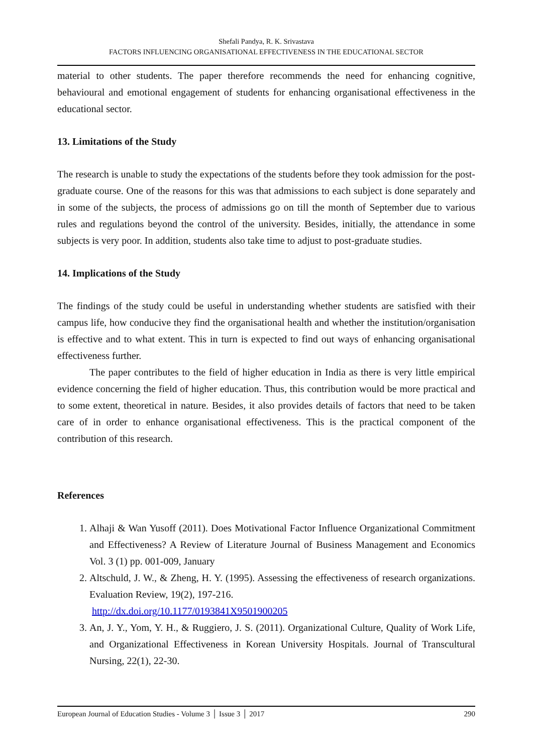Shefali Pandya, R. K. Srivastava
FACTORS INFLUENCING ORGANISATIONAL EFFECTIVENESS IN THE EDUCATIONAL SECTOR
material to other students. The paper therefore recommends the need for enhancing cognitive, behavioural and emotional engagement of students for enhancing organisational effectiveness in the educational sector.
13. Limitations of the Study
The research is unable to study the expectations of the students before they took admission for the post-graduate course. One of the reasons for this was that admissions to each subject is done separately and in some of the subjects, the process of admissions go on till the month of September due to various rules and regulations beyond the control of the university. Besides, initially, the attendance in some subjects is very poor. In addition, students also take time to adjust to post-graduate studies.
14. Implications of the Study
The findings of the study could be useful in understanding whether students are satisfied with their campus life, how conducive they find the organisational health and whether the institution/organisation is effective and to what extent. This in turn is expected to find out ways of enhancing organisational effectiveness further.
The paper contributes to the field of higher education in India as there is very little empirical evidence concerning the field of higher education. Thus, this contribution would be more practical and to some extent, theoretical in nature. Besides, it also provides details of factors that need to be taken care of in order to enhance organisational effectiveness. This is the practical component of the contribution of this research.
References
1. Alhaji & Wan Yusoff (2011). Does Motivational Factor Influence Organizational Commitment and Effectiveness? A Review of Literature Journal of Business Management and Economics Vol. 3 (1) pp. 001-009, January
2. Altschuld, J. W., & Zheng, H. Y. (1995). Assessing the effectiveness of research organizations. Evaluation Review, 19(2), 197-216.
http://dx.doi.org/10.1177/0193841X9501900205
3. An, J. Y., Yom, Y. H., & Ruggiero, J. S. (2011). Organizational Culture, Quality of Work Life, and Organizational Effectiveness in Korean University Hospitals. Journal of Transcultural Nursing, 22(1), 22-30.
European Journal of Education Studies - Volume 3 │ Issue 3 │ 2017 290